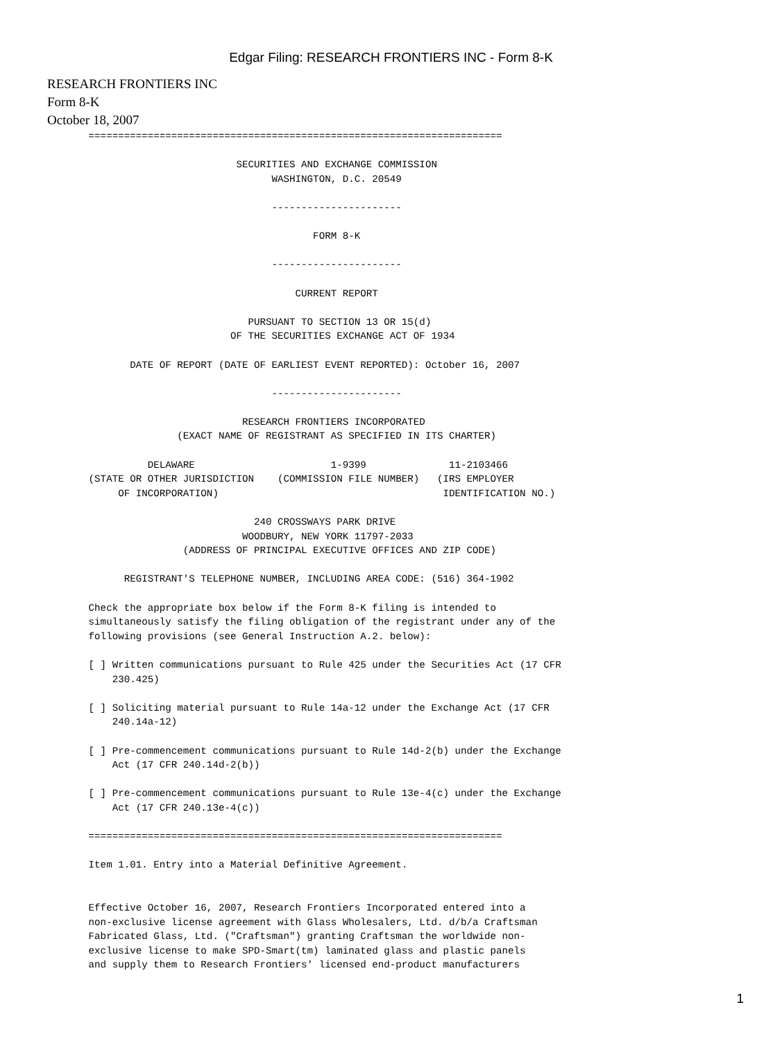Edgar Filing: RESEARCH FRONTIERS INC - Form 8-K
RESEARCH FRONTIERS INC
Form 8-K
October 18, 2007
       ======================================================================

                                SECURITIES AND EXCHANGE COMMISSION
                                      WASHINGTON, D.C. 20549

                                      ----------------------

                                             FORM 8-K

                                      ----------------------

                                          CURRENT REPORT

                                  PURSUANT TO SECTION 13 OR 15(d)
                               OF THE SECURITIES EXCHANGE ACT OF 1934

              DATE OF REPORT (DATE OF EARLIEST EVENT REPORTED): October 16, 2007

                                      ----------------------

                                 RESEARCH FRONTIERS INCORPORATED
                      (EXACT NAME OF REGISTRANT AS SPECIFIED IN ITS CHARTER)

                 DELAWARE                       1-9399              11-2103466
       (STATE OR OTHER JURISDICTION    (COMMISSION FILE NUMBER)   (IRS EMPLOYER
            OF INCORPORATION)                                      IDENTIFICATION NO.)

                                   240 CROSSWAYS PARK DRIVE
                                 WOODBURY, NEW YORK 11797-2033
                       (ADDRESS OF PRINCIPAL EXECUTIVE OFFICES AND ZIP CODE)

             REGISTRANT'S TELEPHONE NUMBER, INCLUDING AREA CODE: (516) 364-1902

       Check the appropriate box below if the Form 8-K filing is intended to
       simultaneously satisfy the filing obligation of the registrant under any of the
       following provisions (see General Instruction A.2. below):

       [ ] Written communications pursuant to Rule 425 under the Securities Act (17 CFR
           230.425)

       [ ] Soliciting material pursuant to Rule 14a-12 under the Exchange Act (17 CFR
           240.14a-12)

       [ ] Pre-commencement communications pursuant to Rule 14d-2(b) under the Exchange
           Act (17 CFR 240.14d-2(b))

       [ ] Pre-commencement communications pursuant to Rule 13e-4(c) under the Exchange
           Act (17 CFR 240.13e-4(c))

       ======================================================================

       Item 1.01. Entry into a Material Definitive Agreement.


       Effective October 16, 2007, Research Frontiers Incorporated entered into a
       non-exclusive license agreement with Glass Wholesalers, Ltd. d/b/a Craftsman
       Fabricated Glass, Ltd. ("Craftsman") granting Craftsman the worldwide non-
       exclusive license to make SPD-Smart(tm) laminated glass and plastic panels
       and supply them to Research Frontiers' licensed end-product manufacturers
1